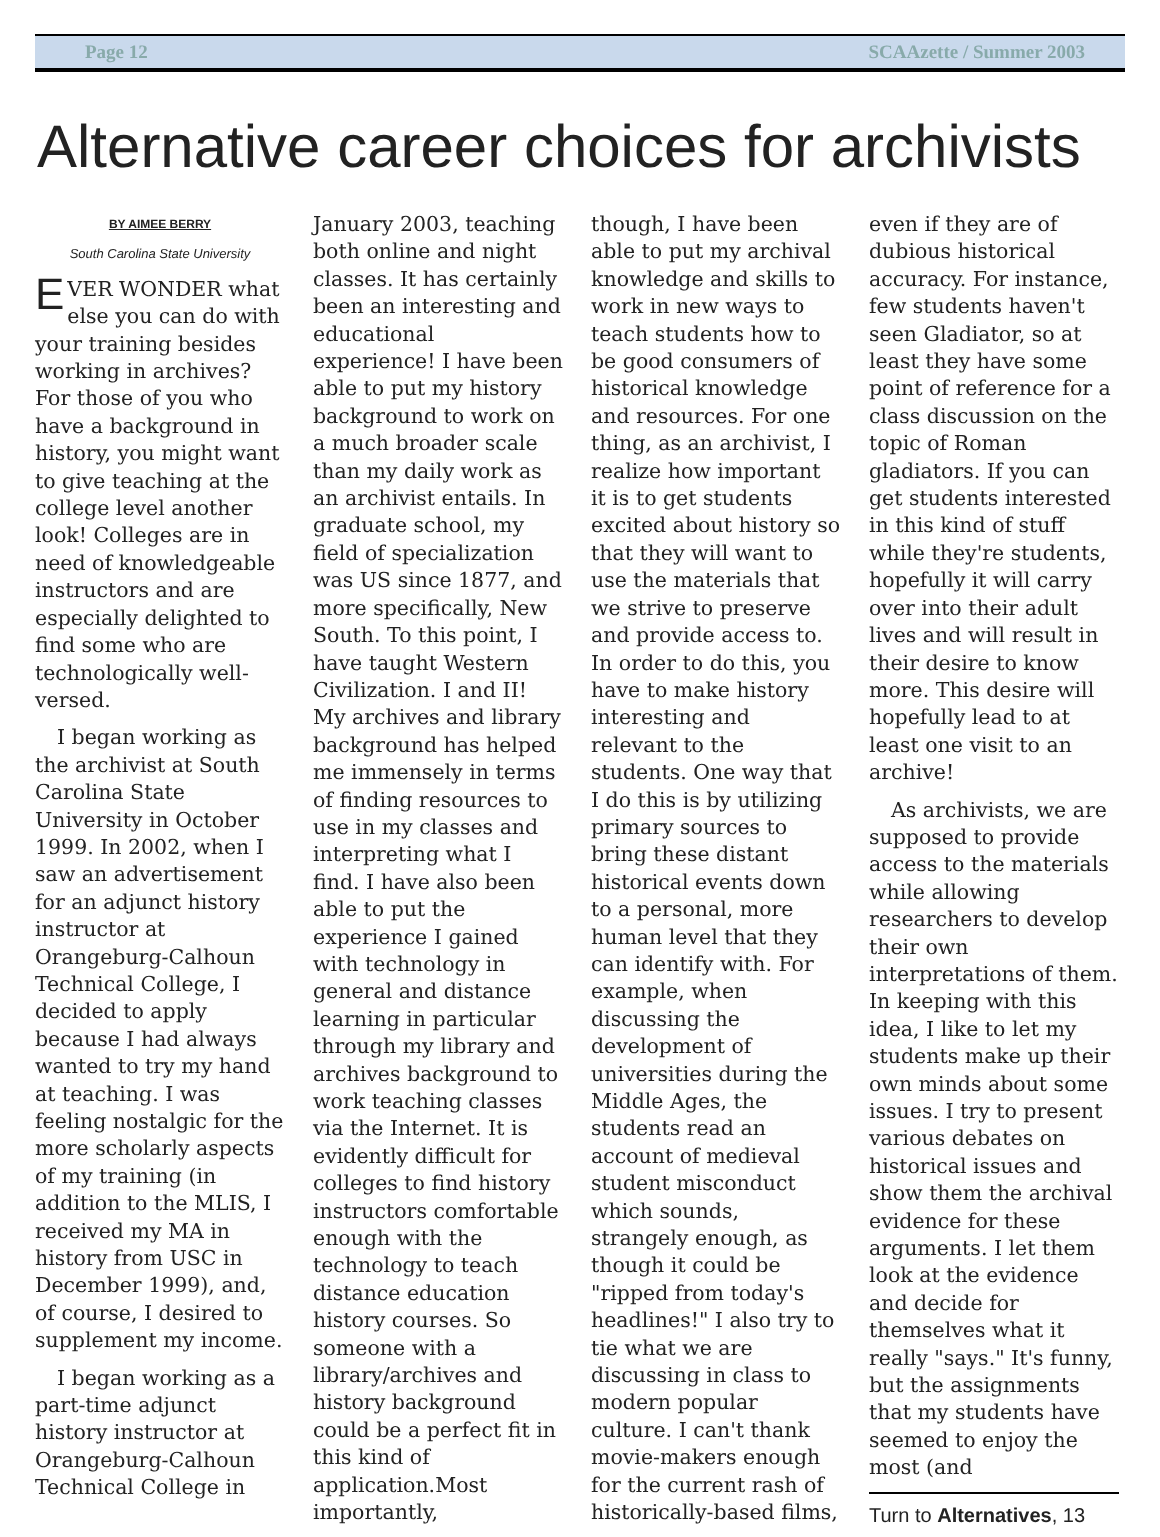Page 12 SCAAzette / Summer 2003
Alternative career choices for archivists
BY AIMEE BERRY
South Carolina State University
EVER WONDER what else you can do with your training besides working in archives? For those of you who have a background in history, you might want to give teaching at the college level another look! Colleges are in need of knowledgeable instructors and are especially delighted to find some who are technologically well-versed.
I began working as the archivist at South Carolina State University in October 1999. In 2002, when I saw an advertisement for an adjunct history instructor at Orangeburg-Calhoun Technical College, I decided to apply because I had always wanted to try my hand at teaching. I was feeling nostalgic for the more scholarly aspects of my training (in addition to the MLIS, I received my MA in history from USC in December 1999), and, of course, I desired to supplement my income.
I began working as a part-time adjunct history instructor at Orangeburg-Calhoun Technical College in
January 2003, teaching both online and night classes. It has certainly been an interesting and educational experience! I have been able to put my history background to work on a much broader scale than my daily work as an archivist entails. In graduate school, my field of specialization was US since 1877, and more specifically, New South. To this point, I have taught Western Civilization. I and II! My archives and library background has helped me immensely in terms of finding resources to use in my classes and interpreting what I find. I have also been able to put the experience I gained with technology in general and distance learning in particular through my library and archives background to work teaching classes via the Internet. It is evidently difficult for colleges to find history instructors comfortable enough with the technology to teach distance education history courses. So someone with a library/archives and history background could be a perfect fit in this kind of application.Most importantly,
though, I have been able to put my archival knowledge and skills to work in new ways to teach students how to be good consumers of historical knowledge and resources. For one thing, as an archivist, I realize how important it is to get students excited about history so that they will want to use the materials that we strive to preserve and provide access to. In order to do this, you have to make history interesting and relevant to the students. One way that I do this is by utilizing primary sources to bring these distant historical events down to a personal, more human level that they can identify with. For example, when discussing the development of universities during the Middle Ages, the students read an account of medieval student misconduct which sounds, strangely enough, as though it could be "ripped from today's headlines!" I also try to tie what we are discussing in class to modern popular culture. I can't thank movie-makers enough for the current rash of historically-based films,
even if they are of dubious historical accuracy. For instance, few students haven't seen Gladiator, so at least they have some point of reference for a class discussion on the topic of Roman gladiators. If you can get students interested in this kind of stuff while they're students, hopefully it will carry over into their adult lives and will result in their desire to know more. This desire will hopefully lead to at least one visit to an archive!
As archivists, we are supposed to provide access to the materials while allowing researchers to develop their own interpretations of them. In keeping with this idea, I like to let my students make up their own minds about some issues. I try to present various debates on historical issues and show them the archival evidence for these arguments. I let them look at the evidence and decide for themselves what it really "says." It's funny, but the assignments that my students have seemed to enjoy the most (and
Turn to Alternatives, 13